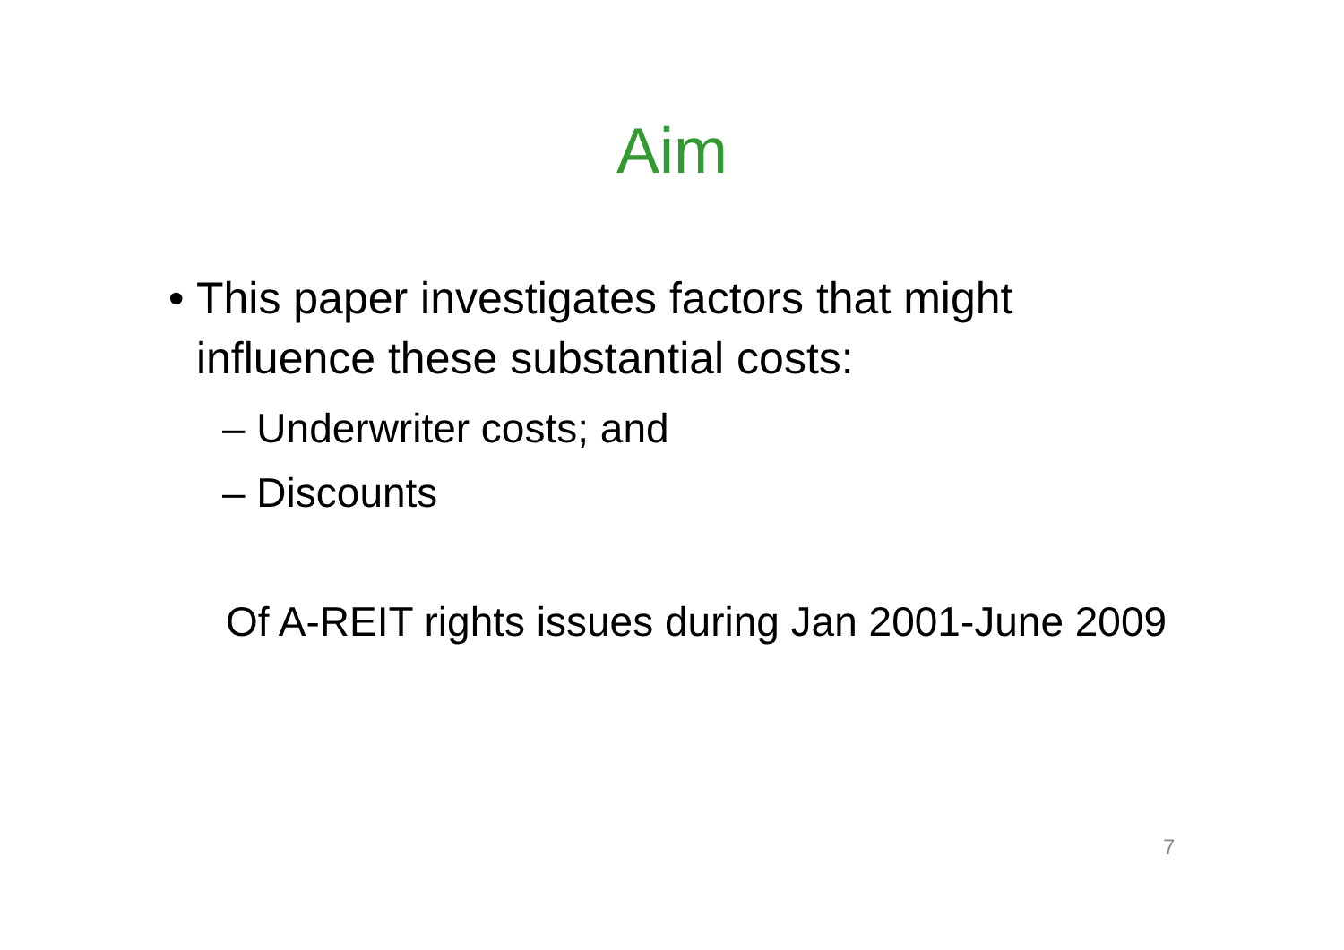Aim
• This paper investigates factors that might influence these substantial costs:
– Underwriter costs; and
– Discounts
Of A-REIT rights issues during Jan 2001-June 2009
7